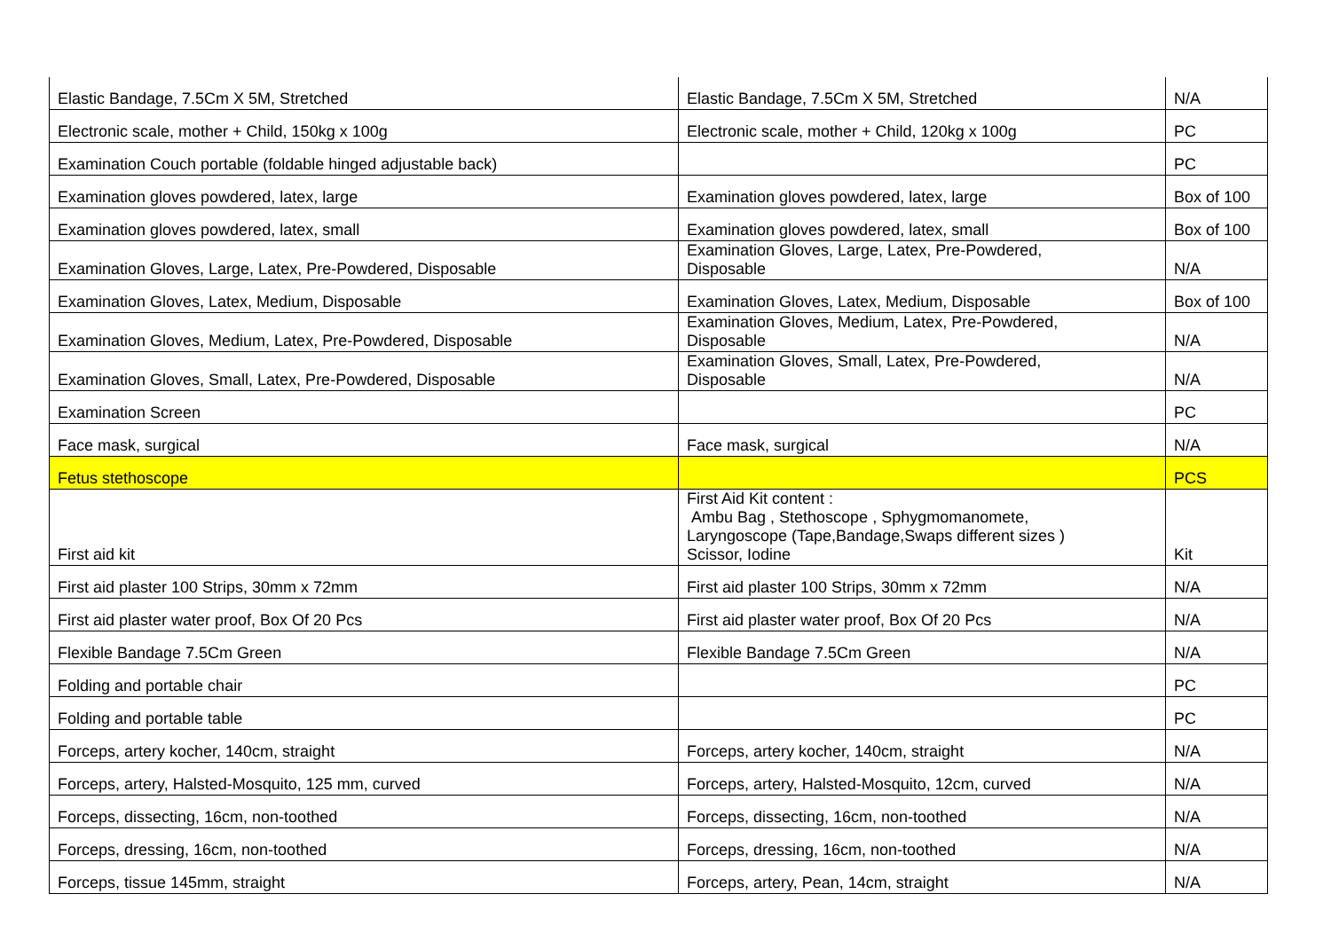| Elastic Bandage, 7.5Cm X 5M, Stretched | Elastic Bandage, 7.5Cm X 5M, Stretched | N/A |
| Electronic scale, mother + Child, 150kg x 100g | Electronic scale, mother + Child, 120kg x 100g | PC |
| Examination Couch portable (foldable hinged adjustable back) | | PC |
| Examination gloves powdered, latex, large | Examination gloves powdered, latex, large | Box of 100 |
| Examination gloves powdered, latex, small | Examination gloves powdered, latex, small | Box of 100 |
| Examination Gloves, Large, Latex, Pre-Powdered, Disposable | Examination Gloves, Large, Latex, Pre-Powdered, Disposable | N/A |
| Examination Gloves, Latex, Medium, Disposable | Examination Gloves, Latex, Medium, Disposable | Box of 100 |
| Examination Gloves, Medium, Latex, Pre-Powdered, Disposable | Examination Gloves, Medium, Latex, Pre-Powdered, Disposable | N/A |
| Examination Gloves, Small, Latex, Pre-Powdered, Disposable | Examination Gloves, Small, Latex, Pre-Powdered, Disposable | N/A |
| Examination Screen | | PC |
| Face mask, surgical | Face mask, surgical | N/A |
| Fetus stethoscope | | PCS |
| First aid kit | First Aid Kit content : Ambu Bag , Stethoscope , Sphygmomanomete, Laryngoscope (Tape,Bandage,Swaps different sizes ) Scissor, Iodine | Kit |
| First aid plaster 100 Strips, 30mm x 72mm | First aid plaster 100 Strips, 30mm x 72mm | N/A |
| First aid plaster water proof, Box Of 20 Pcs | First aid plaster water proof, Box Of 20 Pcs | N/A |
| Flexible Bandage 7.5Cm Green | Flexible Bandage 7.5Cm Green | N/A |
| Folding and portable chair | | PC |
| Folding and portable table | | PC |
| Forceps, artery kocher, 140cm, straight | Forceps, artery kocher, 140cm, straight | N/A |
| Forceps, artery, Halsted-Mosquito, 125 mm, curved | Forceps, artery, Halsted-Mosquito, 12cm, curved | N/A |
| Forceps, dissecting, 16cm, non-toothed | Forceps, dissecting, 16cm, non-toothed | N/A |
| Forceps, dressing, 16cm, non-toothed | Forceps, dressing, 16cm, non-toothed | N/A |
| Forceps, tissue 145mm, straight | Forceps, artery, Pean, 14cm, straight | N/A |